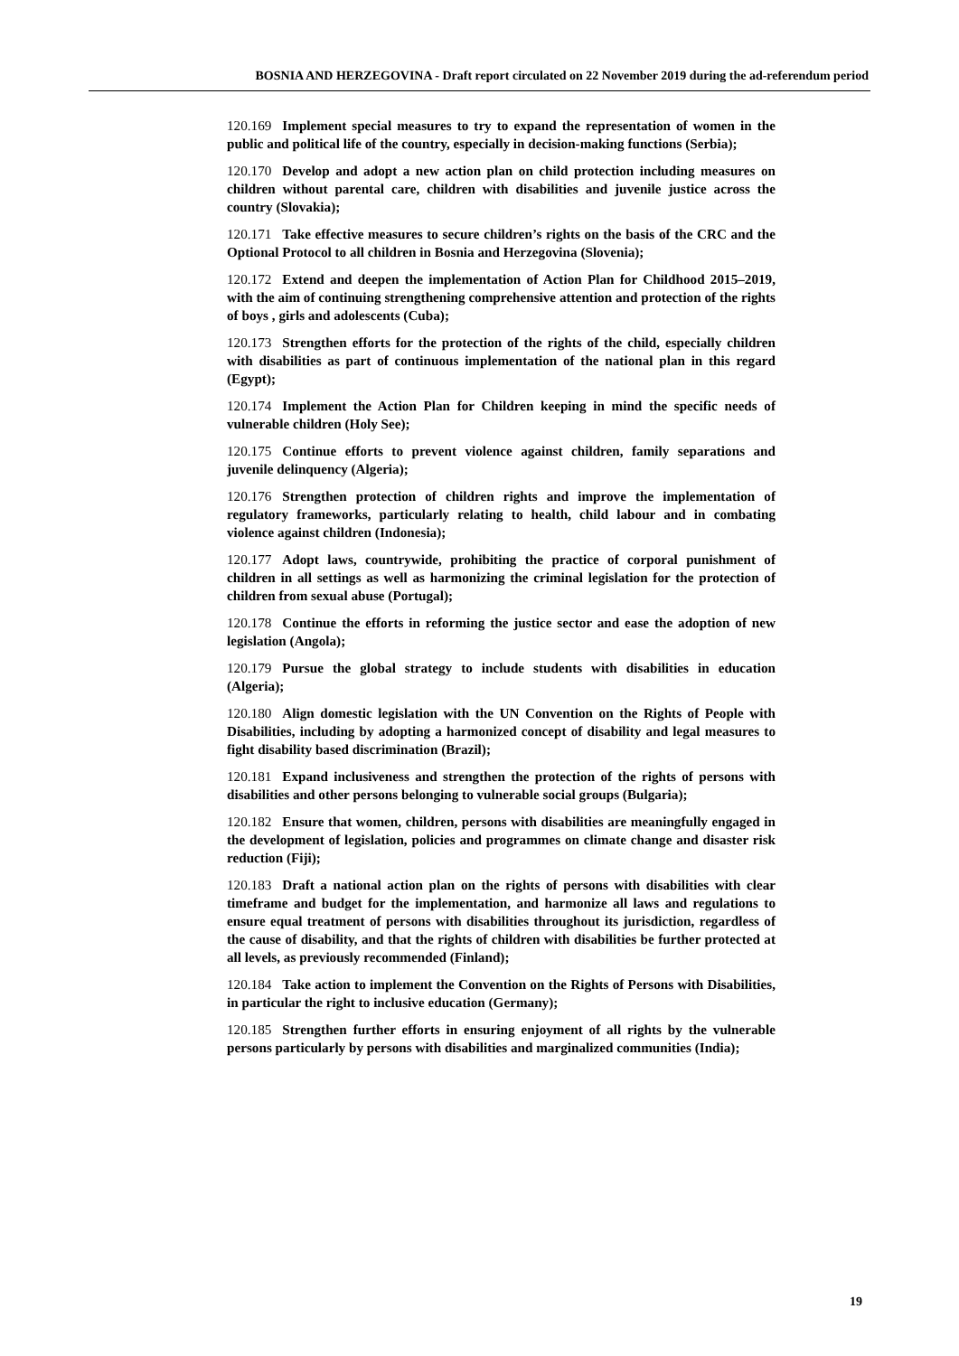BOSNIA AND HERZEGOVINA - Draft report circulated on 22 November 2019 during the ad-referendum period
120.169 Implement special measures to try to expand the representation of women in the public and political life of the country, especially in decision-making functions (Serbia);
120.170 Develop and adopt a new action plan on child protection including measures on children without parental care, children with disabilities and juvenile justice across the country (Slovakia);
120.171 Take effective measures to secure children’s rights on the basis of the CRC and the Optional Protocol to all children in Bosnia and Herzegovina (Slovenia);
120.172 Extend and deepen the implementation of Action Plan for Childhood 2015–2019, with the aim of continuing strengthening comprehensive attention and protection of the rights of boys , girls and adolescents (Cuba);
120.173 Strengthen efforts for the protection of the rights of the child, especially children with disabilities as part of continuous implementation of the national plan in this regard (Egypt);
120.174 Implement the Action Plan for Children keeping in mind the specific needs of vulnerable children (Holy See);
120.175 Continue efforts to prevent violence against children, family separations and juvenile delinquency (Algeria);
120.176 Strengthen protection of children rights and improve the implementation of regulatory frameworks, particularly relating to health, child labour and in combating violence against children (Indonesia);
120.177 Adopt laws, countrywide, prohibiting the practice of corporal punishment of children in all settings as well as harmonizing the criminal legislation for the protection of children from sexual abuse (Portugal);
120.178 Continue the efforts in reforming the justice sector and ease the adoption of new legislation (Angola);
120.179 Pursue the global strategy to include students with disabilities in education (Algeria);
120.180 Align domestic legislation with the UN Convention on the Rights of People with Disabilities, including by adopting a harmonized concept of disability and legal measures to fight disability based discrimination (Brazil);
120.181 Expand inclusiveness and strengthen the protection of the rights of persons with disabilities and other persons belonging to vulnerable social groups (Bulgaria);
120.182 Ensure that women, children, persons with disabilities are meaningfully engaged in the development of legislation, policies and programmes on climate change and disaster risk reduction (Fiji);
120.183 Draft a national action plan on the rights of persons with disabilities with clear timeframe and budget for the implementation, and harmonize all laws and regulations to ensure equal treatment of persons with disabilities throughout its jurisdiction, regardless of the cause of disability, and that the rights of children with disabilities be further protected at all levels, as previously recommended (Finland);
120.184 Take action to implement the Convention on the Rights of Persons with Disabilities, in particular the right to inclusive education (Germany);
120.185 Strengthen further efforts in ensuring enjoyment of all rights by the vulnerable persons particularly by persons with disabilities and marginalized communities (India);
19